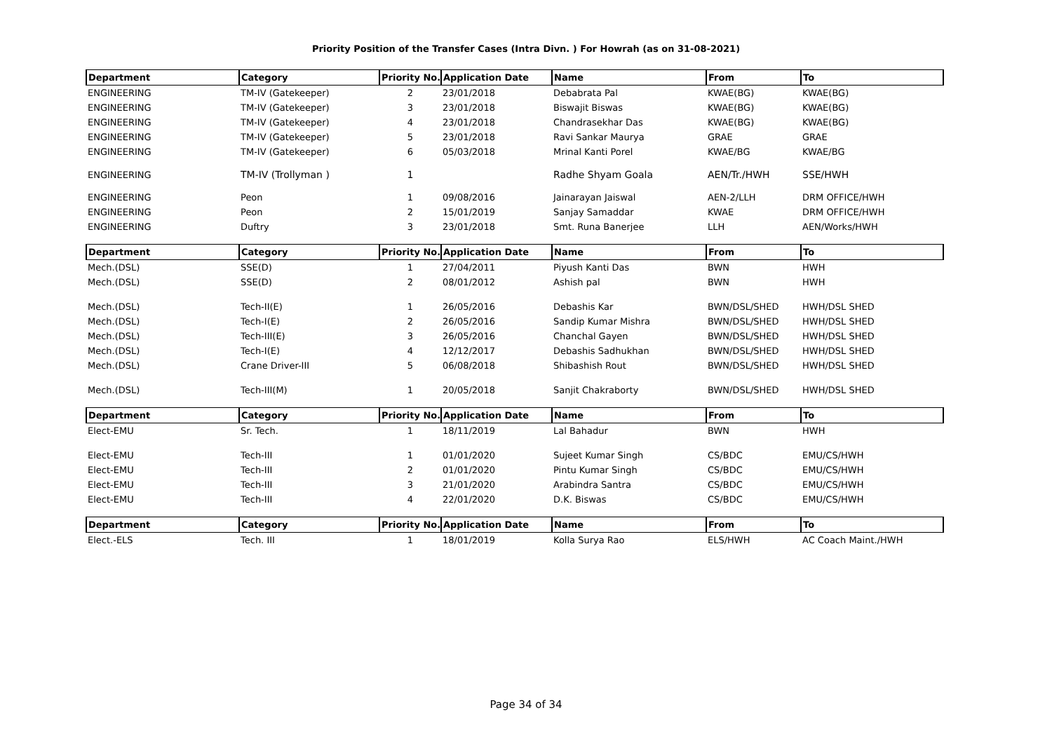Priority Position of the Transfer Cases (Intra Divn. ) For Howrah (as on 31-08-2021)
| Department | Category | Priority No. | Application Date | Name | From | To |
| --- | --- | --- | --- | --- | --- | --- |
| ENGINEERING | TM-IV (Gatekeeper) | 2 | 23/01/2018 | Debabrata Pal | KWAE(BG) | KWAE(BG) |
| ENGINEERING | TM-IV (Gatekeeper) | 3 | 23/01/2018 | Biswajit Biswas | KWAE(BG) | KWAE(BG) |
| ENGINEERING | TM-IV (Gatekeeper) | 4 | 23/01/2018 | Chandrasekhar Das | KWAE(BG) | KWAE(BG) |
| ENGINEERING | TM-IV (Gatekeeper) | 5 | 23/01/2018 | Ravi Sankar Maurya | GRAE | GRAE |
| ENGINEERING | TM-IV (Gatekeeper) | 6 | 05/03/2018 | Mrinal Kanti Porel | KWAE/BG | KWAE/BG |
| ENGINEERING | TM-IV (Trollyman ) | 1 | | Radhe Shyam Goala | AEN/Tr./HWH | SSE/HWH |
| ENGINEERING | Peon | 1 | 09/08/2016 | Jainarayan Jaiswal | AEN-2/LLH | DRM OFFICE/HWH |
| ENGINEERING | Peon | 2 | 15/01/2019 | Sanjay Samaddar | KWAE | DRM OFFICE/HWH |
| ENGINEERING | Duftry | 3 | 23/01/2018 | Smt. Runa Banerjee | LLH | AEN/Works/HWH |
| Department | Category | Priority No. | Application Date | Name | From | To |
| Mech.(DSL) | SSE(D) | 1 | 27/04/2011 | Piyush Kanti Das | BWN | HWH |
| Mech.(DSL) | SSE(D) | 2 | 08/01/2012 | Ashish pal | BWN | HWH |
| Mech.(DSL) | Tech-II(E) | 1 | 26/05/2016 | Debashis Kar | BWN/DSL/SHED | HWH/DSL SHED |
| Mech.(DSL) | Tech-I(E) | 2 | 26/05/2016 | Sandip Kumar Mishra | BWN/DSL/SHED | HWH/DSL SHED |
| Mech.(DSL) | Tech-III(E) | 3 | 26/05/2016 | Chanchal Gayen | BWN/DSL/SHED | HWH/DSL SHED |
| Mech.(DSL) | Tech-I(E) | 4 | 12/12/2017 | Debashis Sadhukhan | BWN/DSL/SHED | HWH/DSL SHED |
| Mech.(DSL) | Crane Driver-III | 5 | 06/08/2018 | Shibashish Rout | BWN/DSL/SHED | HWH/DSL SHED |
| Mech.(DSL) | Tech-III(M) | 1 | 20/05/2018 | Sanjit Chakraborty | BWN/DSL/SHED | HWH/DSL SHED |
| Department | Category | Priority No. | Application Date | Name | From | To |
| Elect-EMU | Sr. Tech. | 1 | 18/11/2019 | Lal Bahadur | BWN | HWH |
| Elect-EMU | Tech-III | 1 | 01/01/2020 | Sujeet Kumar Singh | CS/BDC | EMU/CS/HWH |
| Elect-EMU | Tech-III | 2 | 01/01/2020 | Pintu Kumar Singh | CS/BDC | EMU/CS/HWH |
| Elect-EMU | Tech-III | 3 | 21/01/2020 | Arabindra Santra | CS/BDC | EMU/CS/HWH |
| Elect-EMU | Tech-III | 4 | 22/01/2020 | D.K. Biswas | CS/BDC | EMU/CS/HWH |
| Department | Category | Priority No. | Application Date | Name | From | To |
| Elect.-ELS | Tech. III | 1 | 18/01/2019 | Kolla Surya Rao | ELS/HWH | AC Coach Maint./HWH |
Page 34 of 34